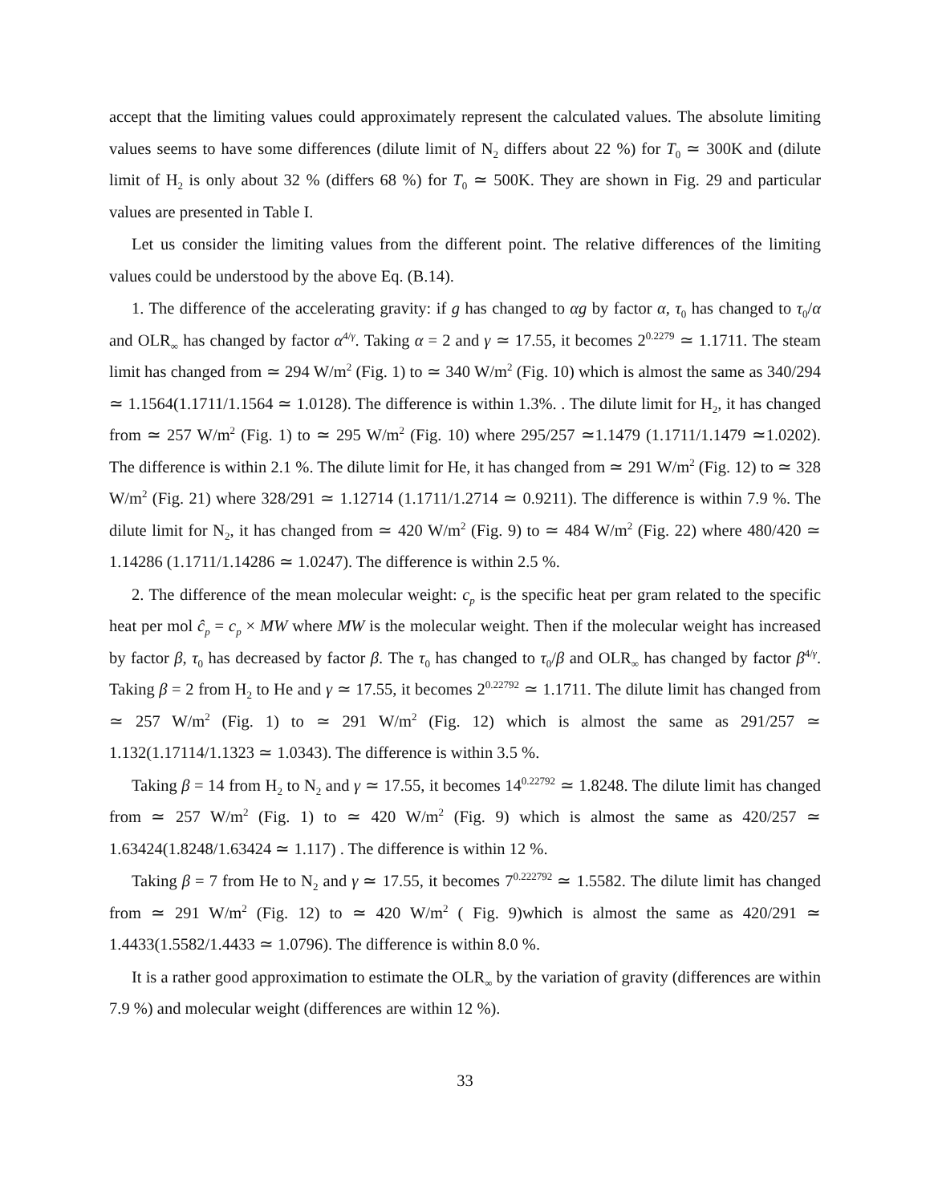accept that the limiting values could approximately represent the calculated values. The absolute limiting values seems to have some differences (dilute limit of N<sub>2</sub> differs about 22 %) for T<sub>0</sub> ≃ 300K and (dilute limit of H<sub>2</sub> is only about 32 % (differs 68 %) for T<sub>0</sub> ≃ 500K. They are shown in Fig. 29 and particular values are presented in Table I.
Let us consider the limiting values from the different point. The relative differences of the limiting values could be understood by the above Eq. (B.14).
1. The difference of the accelerating gravity: if g has changed to αg by factor α, τ<sub>0</sub> has changed to τ<sub>0</sub>/α and OLR<sub>∞</sub> has changed by factor α<sup>4/γ</sup>. Taking α = 2 and γ ≃ 17.55, it becomes 2<sup>0.2279</sup> ≃ 1.1711. The steam limit has changed from ≃ 294 W/m<sup>2</sup> (Fig. 1) to ≃ 340 W/m<sup>2</sup> (Fig. 10) which is almost the same as 340/294 ≃ 1.1564(1.1711/1.1564 ≃ 1.0128). The difference is within 1.3%. . The dilute limit for H<sub>2</sub>, it has changed from ≃ 257 W/m<sup>2</sup> (Fig. 1) to ≃ 295 W/m<sup>2</sup> (Fig. 10) where 295/257 ≃1.1479 (1.1711/1.1479 ≃1.0202). The difference is within 2.1 %. The dilute limit for He, it has changed from ≃ 291 W/m<sup>2</sup> (Fig. 12) to ≃ 328 W/m<sup>2</sup> (Fig. 21) where 328/291 ≃ 1.12714 (1.1711/1.2714 ≃ 0.9211). The difference is within 7.9 %. The dilute limit for N<sub>2</sub>, it has changed from ≃ 420 W/m<sup>2</sup> (Fig. 9) to ≃ 484 W/m<sup>2</sup> (Fig. 22) where 480/420 ≃ 1.14286 (1.1711/1.14286 ≃ 1.0247). The difference is within 2.5 %.
2. The difference of the mean molecular weight: c<sub>p</sub> is the specific heat per gram related to the specific heat per mol ĉ<sub>p</sub> = c<sub>p</sub> × MW where MW is the molecular weight. Then if the molecular weight has increased by factor β, τ<sub>0</sub> has decreased by factor β. The τ<sub>0</sub> has changed to τ<sub>0</sub>/β and OLR<sub>∞</sub> has changed by factor β<sup>4/γ</sup>. Taking β = 2 from H<sub>2</sub> to He and γ ≃ 17.55, it becomes 2<sup>0.22792</sup> ≃ 1.1711. The dilute limit has changed from ≃ 257 W/m<sup>2</sup> (Fig. 1) to ≃ 291 W/m<sup>2</sup> (Fig. 12) which is almost the same as 291/257 ≃ 1.132(1.17114/1.1323 ≃ 1.0343). The difference is within 3.5 %.
Taking β = 14 from H<sub>2</sub> to N<sub>2</sub> and γ ≃ 17.55, it becomes 14<sup>0.22792</sup> ≃ 1.8248. The dilute limit has changed from ≃ 257 W/m<sup>2</sup> (Fig. 1) to ≃ 420 W/m<sup>2</sup> (Fig. 9) which is almost the same as 420/257 ≃ 1.63424(1.8248/1.63424 ≃ 1.117) . The difference is within 12 %.
Taking β = 7 from He to N<sub>2</sub> and γ ≃ 17.55, it becomes 7<sup>0.222792</sup> ≃ 1.5582. The dilute limit has changed from ≃ 291 W/m<sup>2</sup> (Fig. 12) to ≃ 420 W/m<sup>2</sup> ( Fig. 9)which is almost the same as 420/291 ≃ 1.4433(1.5582/1.4433 ≃ 1.0796). The difference is within 8.0 %.
It is a rather good approximation to estimate the OLR<sub>∞</sub> by the variation of gravity (differences are within 7.9 %) and molecular weight (differences are within 12 %).
33